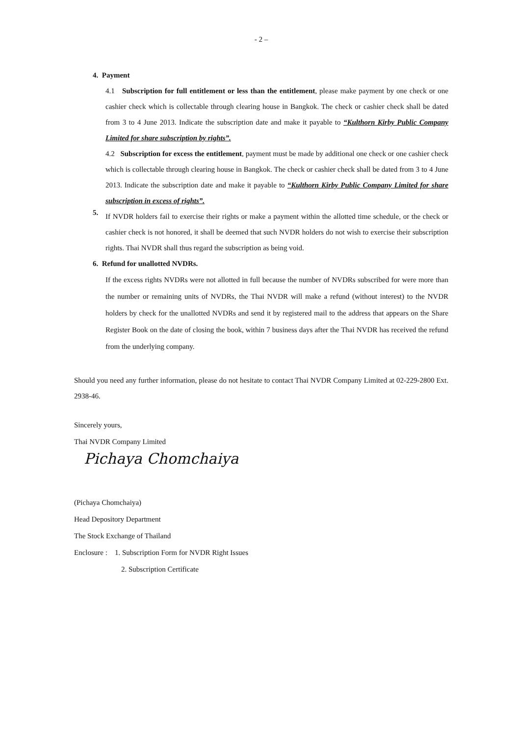- 2 –
4. Payment
4.1 Subscription for full entitlement or less than the entitlement, please make payment by one check or one cashier check which is collectable through clearing house in Bangkok. The check or cashier check shall be dated from 3 to 4 June 2013. Indicate the subscription date and make it payable to “Kulthorn Kirby Public Company Limited for share subscription by rights”.
4.2 Subscription for excess the entitlement, payment must be made by additional one check or one cashier check which is collectable through clearing house in Bangkok. The check or cashier check shall be dated from 3 to 4 June 2013. Indicate the subscription date and make it payable to “Kulthorn Kirby Public Company Limited for share subscription in excess of rights”.
5.
If NVDR holders fail to exercise their rights or make a payment within the allotted time schedule, or the check or cashier check is not honored, it shall be deemed that such NVDR holders do not wish to exercise their subscription rights. Thai NVDR shall thus regard the subscription as being void.
6. Refund for unallotted NVDRs.
If the excess rights NVDRs were not allotted in full because the number of NVDRs subscribed for were more than the number or remaining units of NVDRs, the Thai NVDR will make a refund (without interest) to the NVDR holders by check for the unallotted NVDRs and send it by registered mail to the address that appears on the Share Register Book on the date of closing the book, within 7 business days after the Thai NVDR has received the refund from the underlying company.
Should you need any further information, please do not hesitate to contact Thai NVDR Company Limited at 02-229-2800 Ext. 2938-46.
Sincerely yours,
Thai NVDR Company Limited
Pichaya Chomchaiya
(Pichaya Chomchaiya)
Head Depository Department
The Stock Exchange of Thailand
Enclosure : 1. Subscription Form for NVDR Right Issues
2. Subscription Certificate